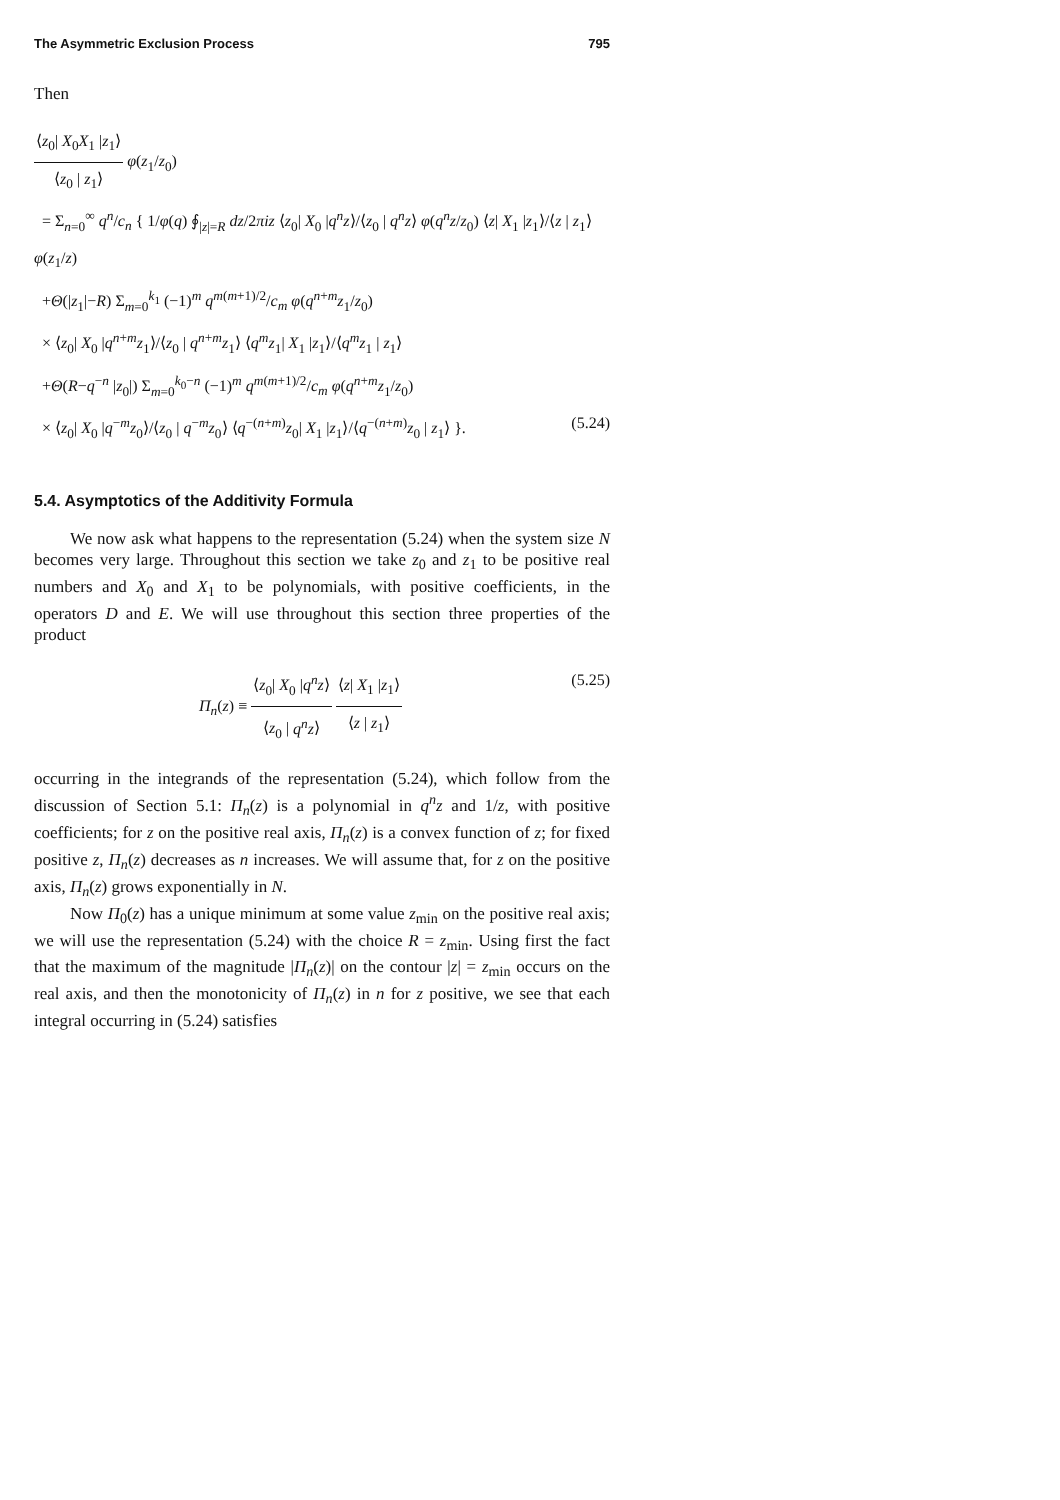The Asymmetric Exclusion Process 795
Then
⟨z<sub>0</sub>| X<sub>0</sub>X<sub>1</sub> |z<sub>1</sub>⟩ ⟨z<sub>0</sub> | z<sub>1</sub>⟩ φ(z<sub>1</sub>/z<sub>0</sub>)
= Σ<sub>n=0</sub><sup>∞</sup> q<sup>n</sup>/c<sub>n</sub> { 1/φ(q) ∮<sub>|z|=R</sub> dz/2πiz ⟨z<sub>0</sub>| X<sub>0</sub> |q<sup>n</sup>z⟩/⟨z<sub>0</sub> | q<sup>n</sup>z⟩ φ(q<sup>n</sup>z/z<sub>0</sub>) ⟨z| X<sub>1</sub> |z<sub>1</sub>⟩/⟨z | z<sub>1</sub>⟩ φ(z<sub>1</sub>/z)
+Θ(|z<sub>1</sub>|−R) Σ<sub>m=0</sub><sup>k<sub>1</sub></sup> (−1)<sup>m</sup> q<sup>m(m+1)/2</sup>/c<sub>m</sub> φ(q<sup>n+m</sup>z<sub>1</sub>/z<sub>0</sub>)
× ⟨z<sub>0</sub>| X<sub>0</sub> |q<sup>n+m</sup>z<sub>1</sub>⟩/⟨z<sub>0</sub> | q<sup>n+m</sup>z<sub>1</sub>⟩ ⟨q<sup>m</sup>z<sub>1</sub>| X<sub>1</sub> |z<sub>1</sub>⟩/⟨q<sup>m</sup>z<sub>1</sub> | z<sub>1</sub>⟩
+Θ(R−q<sup>−n</sup> |z<sub>0</sub>|) Σ<sub>m=0</sub><sup>k<sub>0</sub>−n</sup> (−1)<sup>m</sup> q<sup>m(m+1)/2</sup>/c<sub>m</sub> φ(q<sup>n+m</sup>z<sub>1</sub>/z<sub>0</sub>)
× ⟨z<sub>0</sub>| X<sub>0</sub> |q<sup>−m</sup>z<sub>0</sub>⟩/⟨z<sub>0</sub> | q<sup>−m</sup>z<sub>0</sub>⟩ ⟨q<sup>−(n+m)</sup>z<sub>0</sub>| X<sub>1</sub> |z<sub>1</sub>⟩/⟨q<sup>−(n+m)</sup>z<sub>0</sub> | z<sub>1</sub>⟩ }. (5.24)
5.4. Asymptotics of the Additivity Formula
We now ask what happens to the representation (5.24) when the system size N becomes very large. Throughout this section we take z<sub>0</sub> and z<sub>1</sub> to be positive real numbers and X<sub>0</sub> and X<sub>1</sub> to be polynomials, with positive coefficients, in the operators D and E. We will use throughout this section three properties of the product
Π<sub>n</sub>(z) ≡ ⟨z<sub>0</sub>| X<sub>0</sub> |q<sup>n</sup>z⟩ ⟨z<sub>0</sub> | q<sup>n</sup>z⟩ ⟨z| X<sub>1</sub> |z<sub>1</sub>⟩ ⟨z | z<sub>1</sub>⟩ (5.25)
occurring in the integrands of the representation (5.24), which follow from the discussion of Section 5.1: Π<sub>n</sub>(z) is a polynomial in q<sup>n</sup>z and 1/z, with positive coefficients; for z on the positive real axis, Π<sub>n</sub>(z) is a convex function of z; for fixed positive z, Π<sub>n</sub>(z) decreases as n increases. We will assume that, for z on the positive axis, Π<sub>n</sub>(z) grows exponentially in N.
Now Π<sub>0</sub>(z) has a unique minimum at some value z<sub>min</sub> on the positive real axis; we will use the representation (5.24) with the choice R = z<sub>min</sub>. Using first the fact that the maximum of the magnitude |Π<sub>n</sub>(z)| on the contour |z| = z<sub>min</sub> occurs on the real axis, and then the monotonicity of Π<sub>n</sub>(z) in n for z positive, we see that each integral occurring in (5.24) satisfies